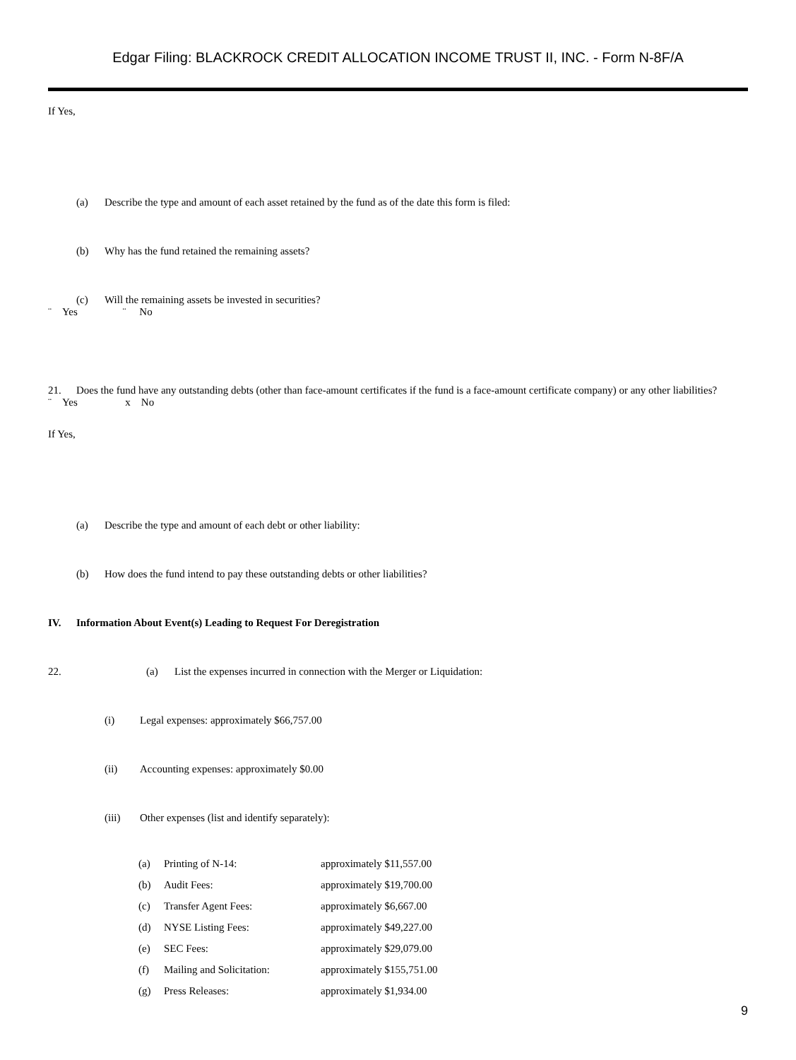Edgar Filing: BLACKROCK CREDIT ALLOCATION INCOME TRUST II, INC. - Form N-8F/A
If Yes,
(a) Describe the type and amount of each asset retained by the fund as of the date this form is filed:
(b) Why has the fund retained the remaining assets?
(c) Will the remaining assets be invested in securities?
¨ Yes ¨ No
21. Does the fund have any outstanding debts (other than face-amount certificates if the fund is a face-amount certificate company) or any other liabilities?
¨ Yes x No
If Yes,
(a) Describe the type and amount of each debt or other liability:
(b) How does the fund intend to pay these outstanding debts or other liabilities?
IV. Information About Event(s) Leading to Request For Deregistration
22. (a) List the expenses incurred in connection with the Merger or Liquidation:
(i) Legal expenses: approximately $66,757.00
(ii) Accounting expenses: approximately $0.00
(iii) Other expenses (list and identify separately):
| (a) | Printing of N-14: | approximately $11,557.00 |
| (b) | Audit Fees: | approximately $19,700.00 |
| (c) | Transfer Agent Fees: | approximately $6,667.00 |
| (d) | NYSE Listing Fees: | approximately $49,227.00 |
| (e) | SEC Fees: | approximately $29,079.00 |
| (f) | Mailing and Solicitation: | approximately $155,751.00 |
| (g) | Press Releases: | approximately $1,934.00 |
9